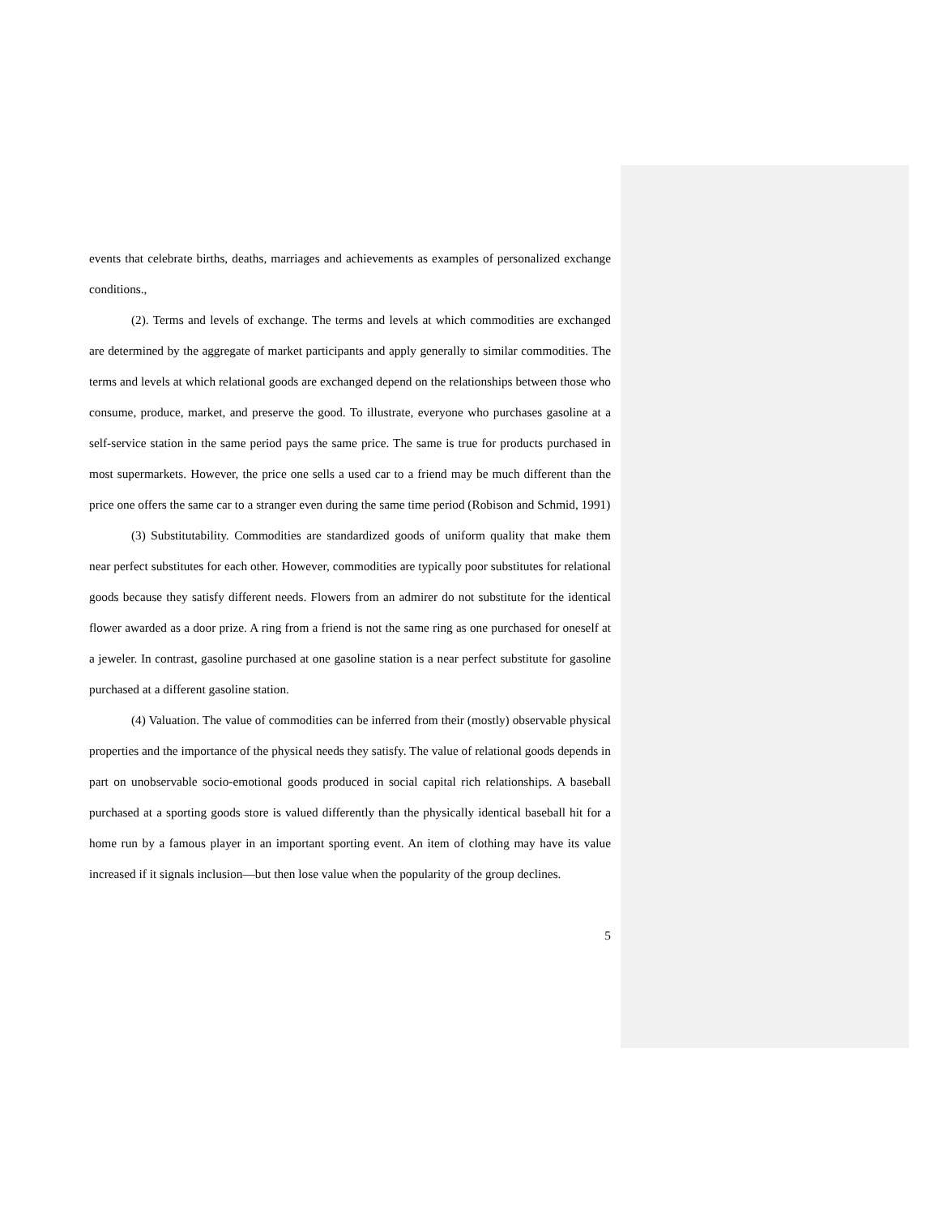events that celebrate births, deaths, marriages and achievements as examples of personalized exchange conditions.,
(2). Terms and levels of exchange. The terms and levels at which commodities are exchanged are determined by the aggregate of market participants and apply generally to similar commodities. The terms and levels at which relational goods are exchanged depend on the relationships between those who consume, produce, market, and preserve the good. To illustrate, everyone who purchases gasoline at a self-service station in the same period pays the same price. The same is true for products purchased in most supermarkets. However, the price one sells a used car to a friend may be much different than the price one offers the same car to a stranger even during the same time period (Robison and Schmid, 1991)
(3) Substitutability. Commodities are standardized goods of uniform quality that make them near perfect substitutes for each other. However, commodities are typically poor substitutes for relational goods because they satisfy different needs. Flowers from an admirer do not substitute for the identical flower awarded as a door prize. A ring from a friend is not the same ring as one purchased for oneself at a jeweler. In contrast, gasoline purchased at one gasoline station is a near perfect substitute for gasoline purchased at a different gasoline station.
(4) Valuation. The value of commodities can be inferred from their (mostly) observable physical properties and the importance of the physical needs they satisfy. The value of relational goods depends in part on unobservable socio-emotional goods produced in social capital rich relationships. A baseball purchased at a sporting goods store is valued differently than the physically identical baseball hit for a home run by a famous player in an important sporting event. An item of clothing may have its value increased if it signals inclusion—but then lose value when the popularity of the group declines.
5